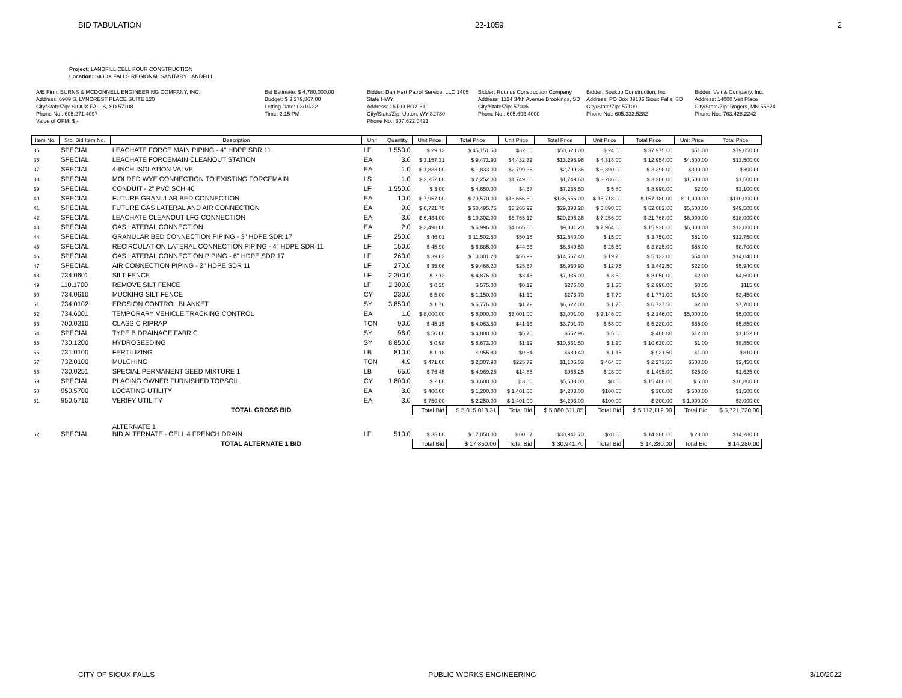BID TABULATION 22-1059 2
Project: LANDFILL CELL FOUR CONSTRUCTION
Location: SIOUX FALLS REGIONAL SANITARY LANDFILL
A/E Firm: BURNS & MCDONNELL ENGINEERING COMPANY, INC.
Address: 6909 S. LYNCREST PLACE SUITE 120
City/State/Zip: SIOUX FALLS, SD 57108
Phone No.: 605.271.4097
Value of OFM: $ -
Bid Estimate: $ 4,780,000.00
Budget: $ 3,279,867.00
Letting Date: 03/10/22
Time: 2:15 PM
Bidder: Dan Hart Patrol Service, LLC 1405 State HWY
Address: 16 PO BOX 619
City/State/Zip: Upton, WY 82730
Phone No.: 307.622.0421
Bidder: Rounds Construction Company
Address: 1124 34th Avenue Brookings, SD
City/State/Zip: 57006
Phone No.: 605.693.4000
Bidder: Soukup Construction, Inc.
Address: PO Box 89106 Sioux Falls, SD
City/State/Zip: 57109
Phone No.: 605.332.5282
Bidder: Veit & Company, Inc.
Address: 14000 Veit Place
City/State/Zip: Rogers, MN 55374
Phone No.: 763.428.2242
| Item No. | Std. Bid Item No. | Description | Unit | Quantity | Unit Price | Total Price | Unit Price | Total Price | Unit Price | Total Price | Unit Price | Total Price |
| --- | --- | --- | --- | --- | --- | --- | --- | --- | --- | --- | --- | --- |
| 35 | SPECIAL | LEACHATE FORCE MAIN PIPING - 4" HDPE SDR 11 | LF | 1,550.0 | $ 29.13 | $ 45,151.50 | $32.66 | $50,623.00 | $ 24.50 | $ 37,975.00 | $51.00 | $79,050.00 |
| 36 | SPECIAL | LEACHATE FORCEMAIN CLEANOUT STATION | EA | 3.0 | $ 3,157.31 | $ 9,471.93 | $4,432.32 | $13,296.96 | $ 4,318.00 | $ 12,954.00 | $4,500.00 | $13,500.00 |
| 37 | SPECIAL | 4-INCH ISOLATION VALVE | EA | 1.0 | $ 1,833.00 | $ 1,833.00 | $2,799.36 | $2,799.36 | $ 3,390.00 | $ 3,390.00 | $300.00 | $300.00 |
| 38 | SPECIAL | MOLDED WYE CONNECTION TO EXISTING FORCEMAIN | LS | 1.0 | $ 2,252.00 | $ 2,252.00 | $1,749.60 | $1,749.60 | $ 3,286.00 | $ 3,286.00 | $1,500.00 | $1,500.00 |
| 39 | SPECIAL | CONDUIT - 2" PVC SCH 40 | LF | 1,550.0 | $ 3.00 | $ 4,650.00 | $4.67 | $7,238.50 | $ 5.80 | $ 8,990.00 | $2.00 | $3,100.00 |
| 40 | SPECIAL | FUTURE GRANULAR BED CONNECTION | EA | 10.0 | $ 7,957.00 | $ 79,570.00 | $13,656.60 | $136,566.00 | $ 15,718.00 | $ 157,180.00 | $11,000.00 | $110,000.00 |
| 41 | SPECIAL | FUTURE GAS LATERAL AND AIR CONNECTION | EA | 9.0 | $ 6,721.75 | $ 60,495.75 | $3,265.92 | $29,393.28 | $ 6,898.00 | $ 62,082.00 | $5,500.00 | $49,500.00 |
| 42 | SPECIAL | LEACHATE CLEANOUT LFG CONNECTION | EA | 3.0 | $ 6,434.00 | $ 19,302.00 | $6,765.12 | $20,295.36 | $ 7,256.00 | $ 21,768.00 | $6,000.00 | $18,000.00 |
| 43 | SPECIAL | GAS LATERAL CONNECTION | EA | 2.0 | $ 3,498.00 | $ 6,996.00 | $4,665.60 | $9,331.20 | $ 7,964.00 | $ 15,928.00 | $6,000.00 | $12,000.00 |
| 44 | SPECIAL | GRANULAR BED CONNECTION PIPING - 3" HDPE SDR 17 | LF | 250.0 | $ 46.01 | $ 11,502.50 | $50.16 | $12,540.00 | $ 15.00 | $ 3,750.00 | $51.00 | $12,750.00 |
| 45 | SPECIAL | RECIRCULATION LATERAL CONNECTION PIPING - 4" HDPE SDR 11 | LF | 150.0 | $ 45.90 | $ 6,885.00 | $44.33 | $6,649.50 | $ 25.50 | $ 3,825.00 | $58.00 | $8,700.00 |
| 46 | SPECIAL | GAS LATERAL CONNECTION PIPING - 6" HDPE SDR 17 | LF | 260.0 | $ 39.62 | $ 10,301.20 | $55.99 | $14,557.40 | $ 19.70 | $ 5,122.00 | $54.00 | $14,040.00 |
| 47 | SPECIAL | AIR CONNECTION PIPING - 2" HDPE SDR 11 | LF | 270.0 | $ 35.06 | $ 9,466.20 | $25.67 | $6,930.90 | $ 12.75 | $ 3,442.50 | $22.00 | $5,940.00 |
| 48 | 734.0601 | SILT FENCE | LF | 2,300.0 | $ 2.12 | $ 4,876.00 | $3.45 | $7,935.00 | $ 3.50 | $ 8,050.00 | $2.00 | $4,600.00 |
| 49 | 110.1700 | REMOVE SILT FENCE | LF | 2,300.0 | $ 0.25 | $ 575.00 | $0.12 | $276.00 | $ 1.30 | $ 2,990.00 | $0.05 | $115.00 |
| 50 | 734.0610 | MUCKING SILT FENCE | CY | 230.0 | $ 5.00 | $ 1,150.00 | $1.19 | $273.70 | $ 7.70 | $ 1,771.00 | $15.00 | $3,450.00 |
| 51 | 734.0102 | EROSION CONTROL BLANKET | SY | 3,850.0 | $ 1.76 | $ 6,776.00 | $1.72 | $6,622.00 | $ 1.75 | $ 6,737.50 | $2.00 | $7,700.00 |
| 52 | 734.6001 | TEMPORARY VEHICLE TRACKING CONTROL | EA | 1.0 | $ 8,000.00 | $ 8,000.00 | $3,001.00 | $3,001.00 | $ 2,146.00 | $ 2,146.00 | $5,000.00 | $5,000.00 |
| 53 | 700.0310 | CLASS C RIPRAP | TON | 90.0 | $ 45.15 | $ 4,063.50 | $41.13 | $3,701.70 | $ 58.00 | $ 5,220.00 | $65.00 | $5,850.00 |
| 54 | SPECIAL | TYPE B DRAINAGE FABRIC | SY | 96.0 | $ 50.00 | $ 4,800.00 | $5.76 | $552.96 | $ 5.00 | $ 480.00 | $12.00 | $1,152.00 |
| 55 | 730.1200 | HYDROSEEDING | SY | 8,850.0 | $ 0.98 | $ 8,673.00 | $1.19 | $10,531.50 | $ 1.20 | $ 10,620.00 | $1.00 | $8,850.00 |
| 56 | 731.0100 | FERTILIZING | LB | 810.0 | $ 1.18 | $ 955.80 | $0.84 | $680.40 | $ 1.15 | $ 931.50 | $1.00 | $810.00 |
| 57 | 732.0100 | MULCHING | TON | 4.9 | $ 471.00 | $ 2,307.90 | $225.72 | $1,106.03 | $ 464.00 | $ 2,273.60 | $500.00 | $2,450.00 |
| 58 | 730.0251 | SPECIAL PERMANENT SEED MIXTURE 1 | LB | 65.0 | $ 76.45 | $ 4,969.25 | $14.85 | $965.25 | $ 23.00 | $ 1,495.00 | $25.00 | $1,625.00 |
| 59 | SPECIAL | PLACING OWNER FURNISHED TOPSOIL | CY | 1,800.0 | $ 2.00 | $ 3,600.00 | $ 3.06 | $5,508.00 | $8.60 | $ 15,480.00 | $ 6.00 | $10,800.00 |
| 60 | 950.5700 | LOCATING UTILITY | EA | 3.0 | $ 400.00 | $ 1,200.00 | $ 1,401.00 | $4,203.00 | $100.00 | $ 300.00 | $ 500.00 | $1,500.00 |
| 61 | 950.5710 | VERIFY UTILITY | EA | 3.0 | $ 750.00 | $ 2,250.00 | $ 1,401.00 | $4,203.00 | $100.00 | $ 300.00 | $ 1,000.00 | $3,000.00 |
| | | TOTAL GROSS BID | | | Total Bid | $ 5,015,013.31 | Total Bid | $ 5,080,511.05 | Total Bid | $ 5,112,112.00 | Total Bid | $ 5,721,720.00 |
| 62 | SPECIAL | ALTERNATE 1 BID ALTERNATE - CELL 4 FRENCH DRAIN | LF | 510.0 | $ 35.00 | $ 17,850.00 | $ 60.67 | $30,941.70 | $28.00 | $ 14,280.00 | $ 28.00 | $14,280.00 |
| | | TOTAL ALTERNATE 1 BID | | | Total Bid | $ 17,850.00 | Total Bid | $ 30,941.70 | Total Bid | $ 14,280.00 | Total Bid | $ 14,280.00 |
CITY OF SIOUX FALLS PUBLIC WORKS ENGINEERING 3/10/2022